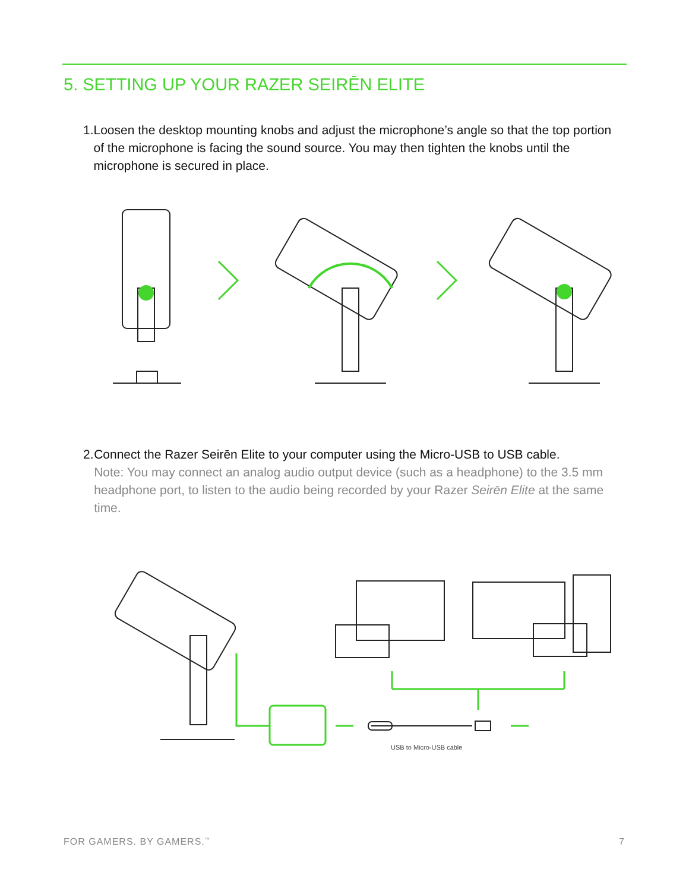5. SETTING UP YOUR RAZER SEIRĒN ELITE
1. Loosen the desktop mounting knobs and adjust the microphone’s angle so that the top portion of the microphone is facing the sound source. You may then tighten the knobs until the microphone is secured in place.
2. Connect the Razer Seirēn Elite to your computer using the Micro-USB to USB cable.
Note: You may connect an analog audio output device (such as a headphone) to the 3.5 mm headphone port, to listen to the audio being recorded by your Razer Seirēn Elite at the same time.
USB to Micro-USB cable
FOR GAMERS. BY GAMERS.<sup>™</sup> 7